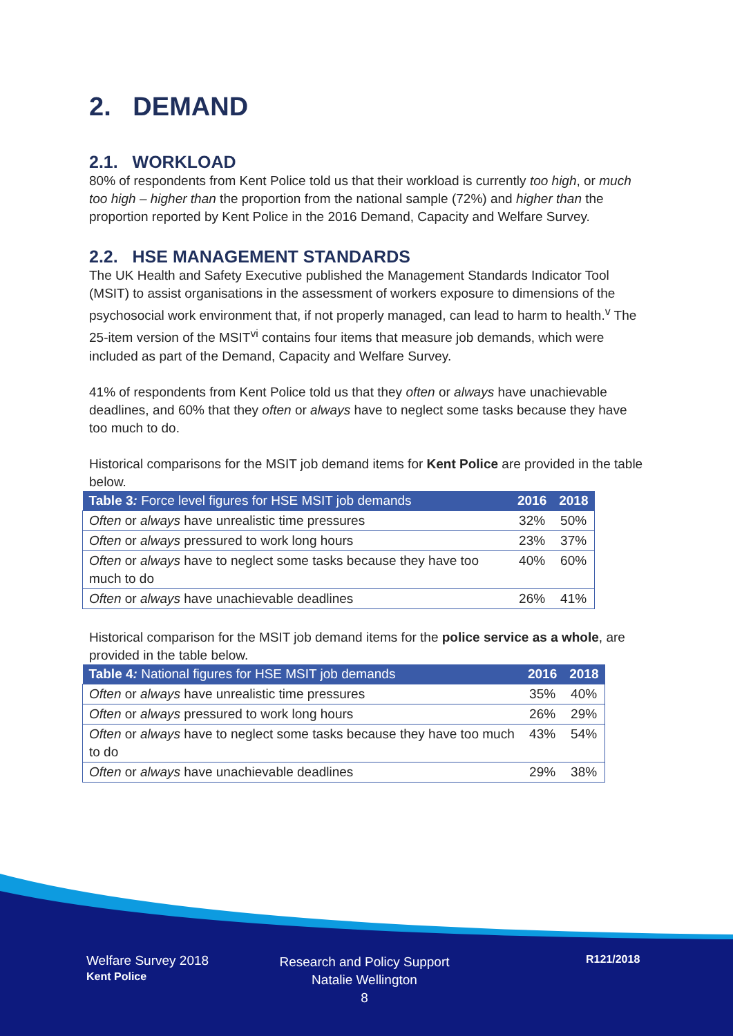2. DEMAND
2.1. WORKLOAD
80% of respondents from Kent Police told us that their workload is currently too high, or much too high – higher than the proportion from the national sample (72%) and higher than the proportion reported by Kent Police in the 2016 Demand, Capacity and Welfare Survey.
2.2. HSE MANAGEMENT STANDARDS
The UK Health and Safety Executive published the Management Standards Indicator Tool (MSIT) to assist organisations in the assessment of workers exposure to dimensions of the psychosocial work environment that, if not properly managed, can lead to harm to health.<sup>v</sup> The 25-item version of the MSIT<sup>vi</sup> contains four items that measure job demands, which were included as part of the Demand, Capacity and Welfare Survey.
41% of respondents from Kent Police told us that they often or always have unachievable deadlines, and 60% that they often or always have to neglect some tasks because they have too much to do.
Historical comparisons for the MSIT job demand items for Kent Police are provided in the table below.
| Table 3 : Force level figures for HSE MSIT job demands | 2016 | 2018 |
| --- | --- | --- |
| Often or always have unrealistic time pressures | 32% | 50% |
| Often or always pressured to work long hours | 23% | 37% |
| Often or always have to neglect some tasks because they have too much to do | 40% | 60% |
| Often or always have unachievable deadlines | 26% | 41% |
Historical comparison for the MSIT job demand items for the police service as a whole, are provided in the table below.
| Table 4 : National figures for HSE MSIT job demands | 2016 | 2018 |
| --- | --- | --- |
| Often or always have unrealistic time pressures | 35% | 40% |
| Often or always pressured to work long hours | 26% | 29% |
| Often or always have to neglect some tasks because they have too much to do | 43% | 54% |
| Often or always have unachievable deadlines | 29% | 38% |
Welfare Survey 2018
Kent Police
Research and Policy Support
Natalie Wellington
8
R121/2018